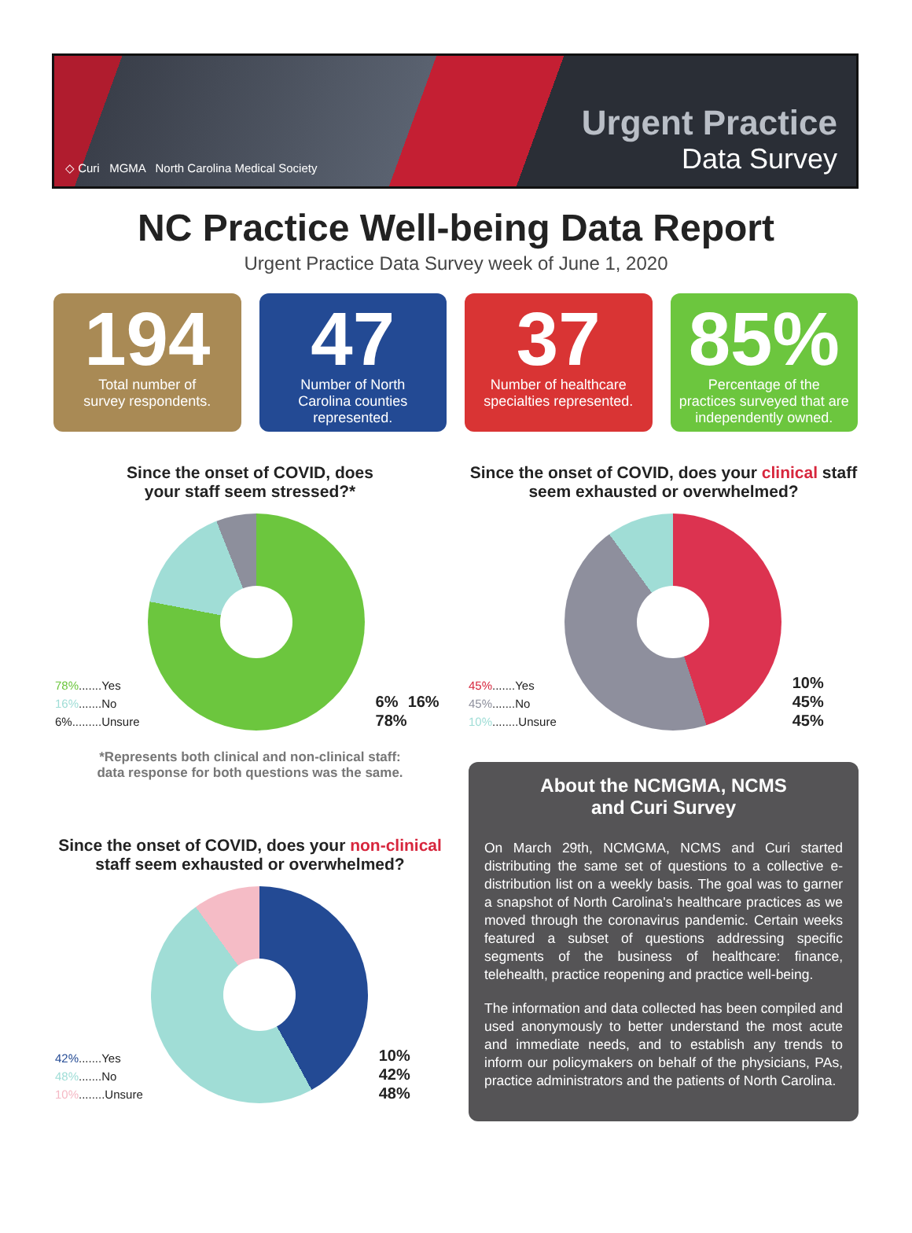◇ Curi MGMA North Carolina Medical Society
Urgent Practice
Data Survey
NC Practice Well-being Data Report
Urgent Practice Data Survey week of June 1, 2020
194
Total number of
survey respondents.
47
Number of North
Carolina counties
represented.
37
Number of healthcare
specialties represented.
85%
Percentage of the
practices surveyed that are
independently owned.
Since the onset of COVID, does
your staff seem stressed?*
78%.......Yes
16%.......No
6%.........Unsure
6% 16% 78%
*Represents both clinical and non-clinical staff:
data response for both questions was the same.
Since the onset of COVID, does your non-clinical staff seem exhausted or overwhelmed?
42%.......Yes
48%.......No
10%........Unsure
10% 42% 48%
Since the onset of COVID, does your clinical staff seem exhausted or overwhelmed?
45%.......Yes
45%.......No
10%........Unsure
10% 45% 45%
About the NCMGMA, NCMS
and Curi Survey
On March 29th, NCMGMA, NCMS and Curi started distributing the same set of questions to a collective e-distribution list on a weekly basis. The goal was to garner a snapshot of North Carolina's healthcare practices as we moved through the coronavirus pandemic. Certain weeks featured a subset of questions addressing specific segments of the business of healthcare: finance, telehealth, practice reopening and practice well-being.
The information and data collected has been compiled and used anonymously to better understand the most acute and immediate needs, and to establish any trends to inform our policymakers on behalf of the physicians, PAs, practice administrators and the patients of North Carolina.